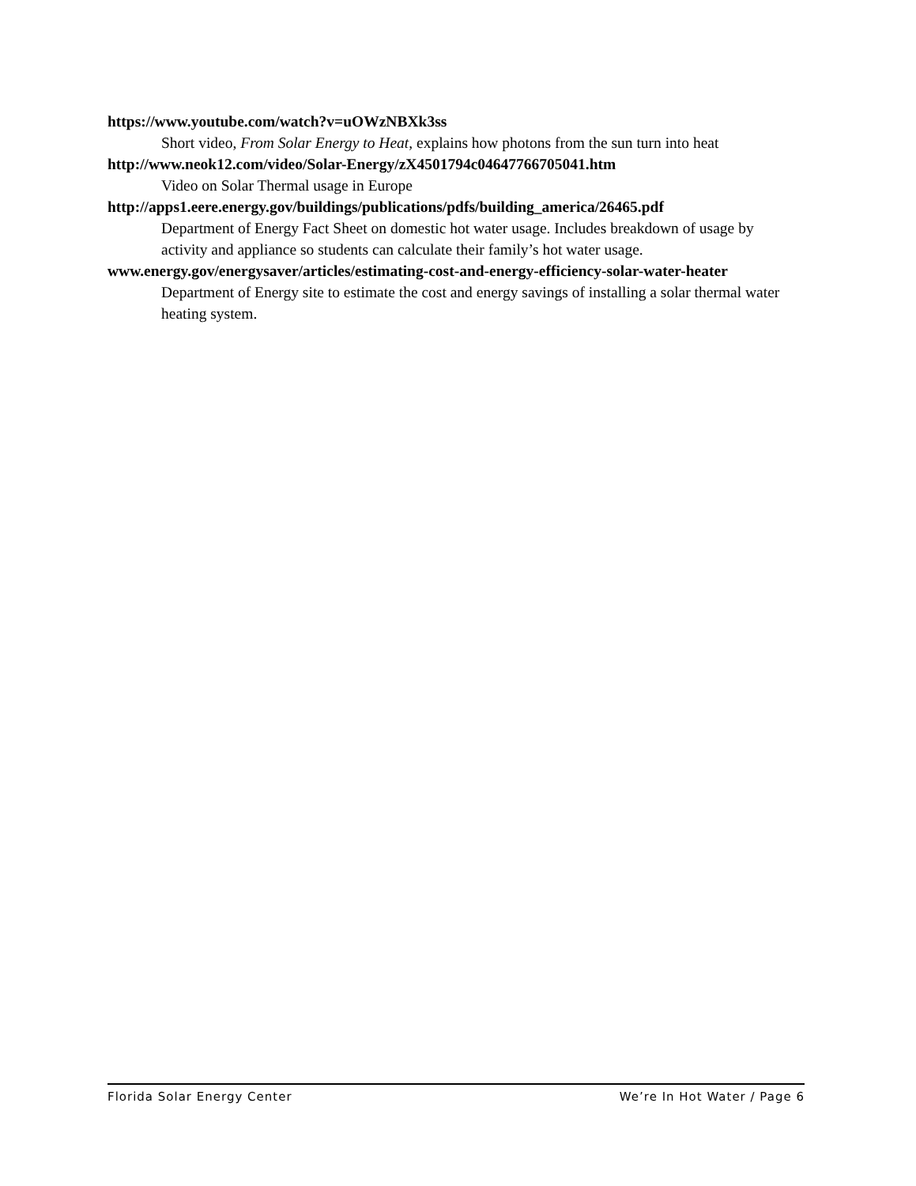https://www.youtube.com/watch?v=uOWzNBXk3ss
Short video, From Solar Energy to Heat, explains how photons from the sun turn into heat
http://www.neok12.com/video/Solar-Energy/zX4501794c04647766705041.htm
Video on Solar Thermal usage in Europe
http://apps1.eere.energy.gov/buildings/publications/pdfs/building_america/26465.pdf
Department of Energy Fact Sheet on domestic hot water usage. Includes breakdown of usage by activity and appliance so students can calculate their family’s hot water usage.
www.energy.gov/energysaver/articles/estimating-cost-and-energy-efficiency-solar-water-heater
Department of Energy site to estimate the cost and energy savings of installing a solar thermal water heating system.
Florida Solar Energy Center We’re In Hot Water / Page 6